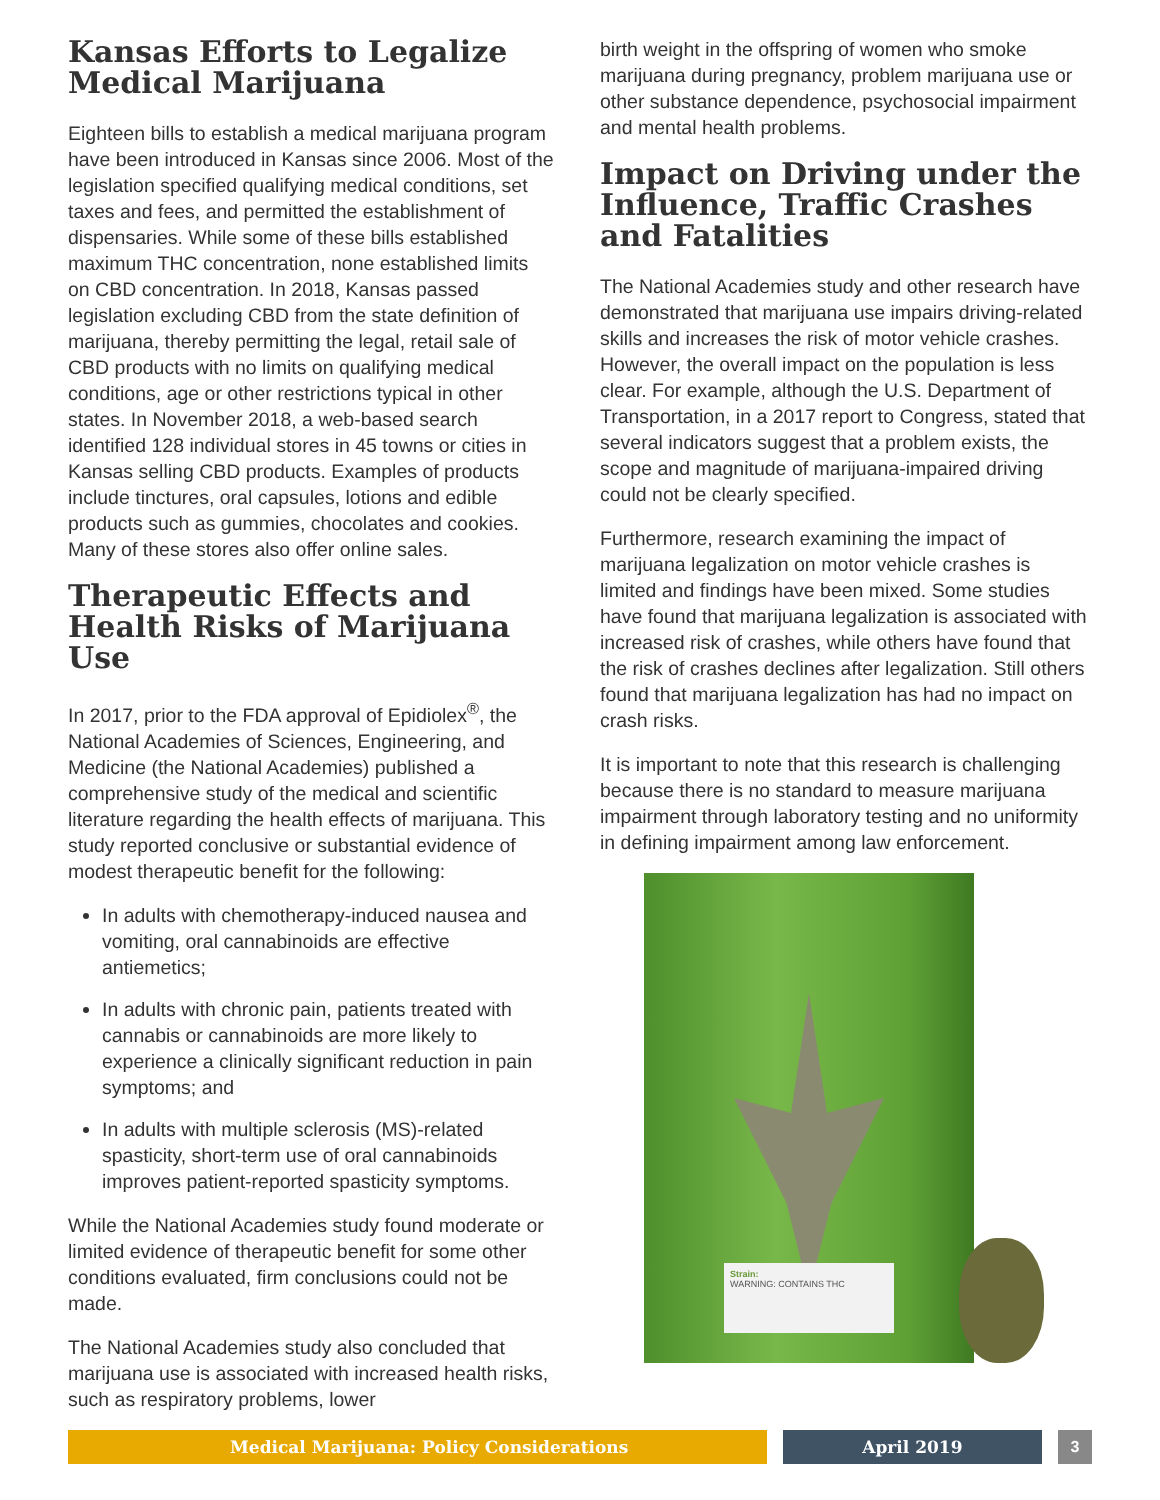Kansas Efforts to Legalize Medical Marijuana
Eighteen bills to establish a medical marijuana program have been introduced in Kansas since 2006. Most of the legislation specified qualifying medical conditions, set taxes and fees, and permitted the establishment of dispensaries. While some of these bills established maximum THC concentration, none established limits on CBD concentration. In 2018, Kansas passed legislation excluding CBD from the state definition of marijuana, thereby permitting the legal, retail sale of CBD products with no limits on qualifying medical conditions, age or other restrictions typical in other states. In November 2018, a web-based search identified 128 individual stores in 45 towns or cities in Kansas selling CBD products. Examples of products include tinctures, oral capsules, lotions and edible products such as gummies, chocolates and cookies. Many of these stores also offer online sales.
Therapeutic Effects and Health Risks of Marijuana Use
In 2017, prior to the FDA approval of Epidiolex<sup>®</sup>, the National Academies of Sciences, Engineering, and Medicine (the National Academies) published a comprehensive study of the medical and scientific literature regarding the health effects of marijuana. This study reported conclusive or substantial evidence of modest therapeutic benefit for the following:
In adults with chemotherapy-induced nausea and vomiting, oral cannabinoids are effective antiemetics;
In adults with chronic pain, patients treated with cannabis or cannabinoids are more likely to experience a clinically significant reduction in pain symptoms; and
In adults with multiple sclerosis (MS)-related spasticity, short-term use of oral cannabinoids improves patient-reported spasticity symptoms.
While the National Academies study found moderate or limited evidence of therapeutic benefit for some other conditions evaluated, firm conclusions could not be made.
The National Academies study also concluded that marijuana use is associated with increased health risks, such as respiratory problems, lower
birth weight in the offspring of women who smoke marijuana during pregnancy, problem marijuana use or other substance dependence, psychosocial impairment and mental health problems.
Impact on Driving under the Influence, Traffic Crashes and Fatalities
The National Academies study and other research have demonstrated that marijuana use impairs driving-related skills and increases the risk of motor vehicle crashes. However, the overall impact on the population is less clear. For example, although the U.S. Department of Transportation, in a 2017 report to Congress, stated that several indicators suggest that a problem exists, the scope and magnitude of marijuana-impaired driving could not be clearly specified.
Furthermore, research examining the impact of marijuana legalization on motor vehicle crashes is limited and findings have been mixed. Some studies have found that marijuana legalization is associated with increased risk of crashes, while others have found that the risk of crashes declines after legalization. Still others found that marijuana legalization has had no impact on crash risks.
It is important to note that this research is challenging because there is no standard to measure marijuana impairment through laboratory testing and no uniformity in defining impairment among law enforcement.
Strain:
WARNING: CONTAINS THC
Medical Marijuana: Policy Considerations April 2019 3